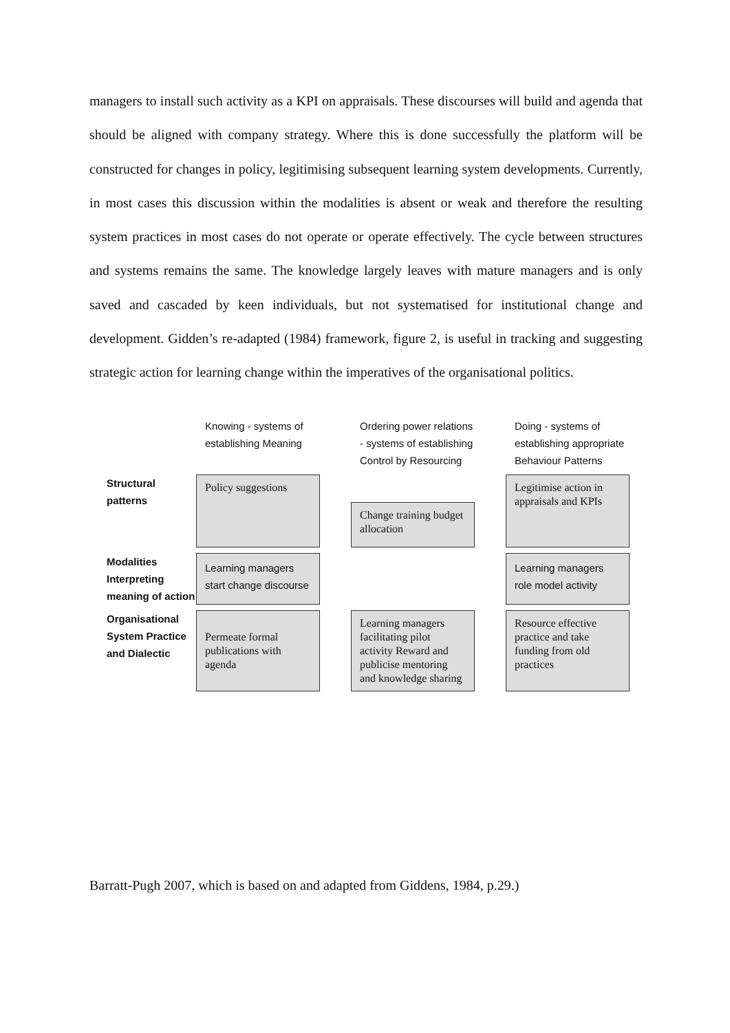managers to install such activity as a KPI on appraisals. These discourses will build and agenda that should be aligned with company strategy. Where this is done successfully the platform will be constructed for changes in policy, legitimising subsequent learning system developments. Currently, in most cases this discussion within the modalities is absent or weak and therefore the resulting system practices in most cases do not operate or operate effectively. The cycle between structures and systems remains the same. The knowledge largely leaves with mature managers and is only saved and cascaded by keen individuals, but not systematised for institutional change and development. Gidden’s re-adapted (1984) framework, figure 2, is useful in tracking and suggesting strategic action for learning change within the imperatives of the organisational politics.
Knowing - systems of establishing Meaning
Ordering power relations - systems of establishing Control by Resourcing
Doing - systems of establishing appropriate Behaviour Patterns
Structural patterns
Policy suggestions
Change training budget allocation
Legitimise action in appraisals and KPIs
Modalities Interpreting meaning of action
Learning managers start change discourse
Learning managers role model activity
Organisational System Practice and Dialectic
Permeate formal publications with agenda
Learning managers facilitating pilot activity Reward and publicise mentoring and knowledge sharing
Resource effective practice and take funding from old practices
Barratt-Pugh 2007, which is based on and adapted from Giddens, 1984, p.29.)